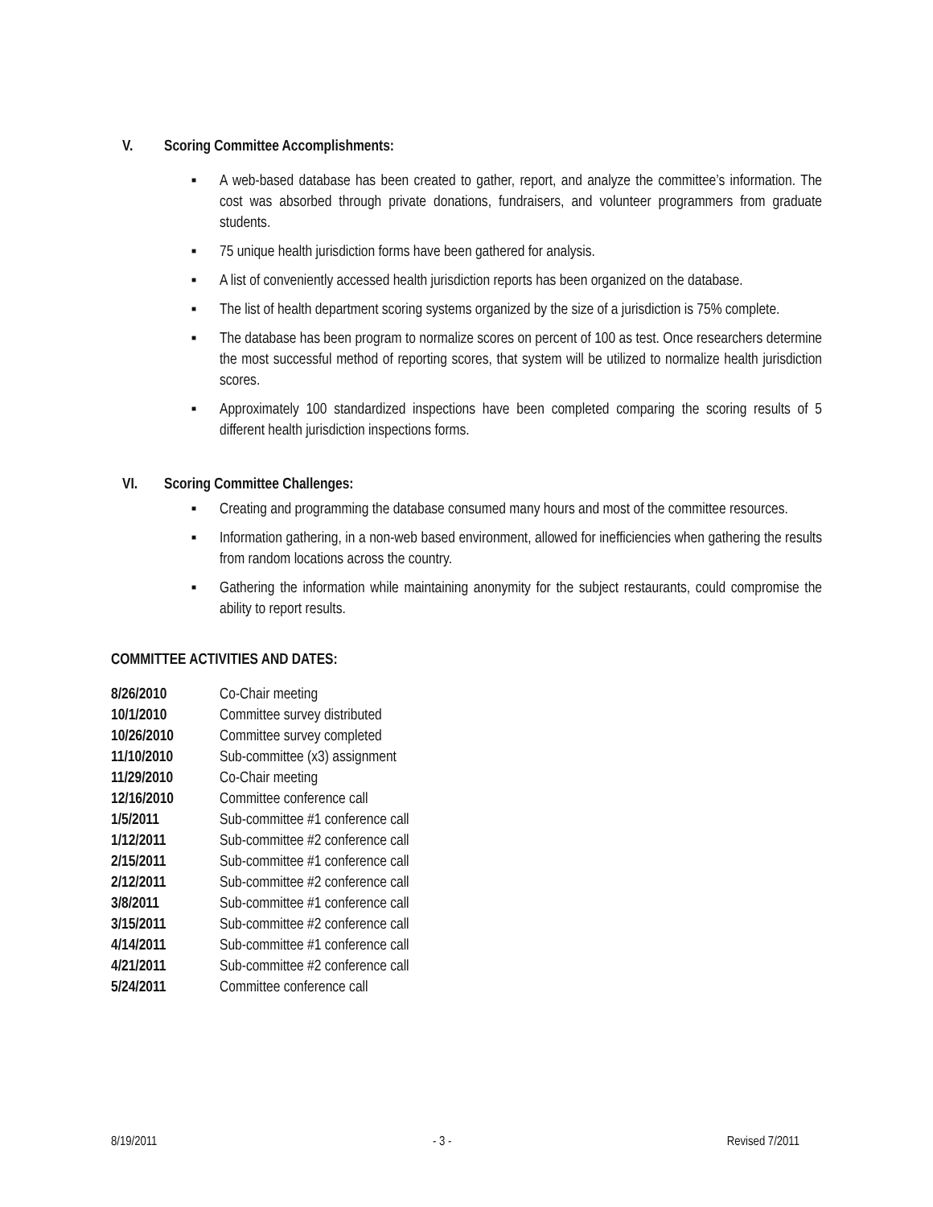V. Scoring Committee Accomplishments:
■ A web-based database has been created to gather, report, and analyze the committee’s information. The cost was absorbed through private donations, fundraisers, and volunteer programmers from graduate students.
■ 75 unique health jurisdiction forms have been gathered for analysis.
■ A list of conveniently accessed health jurisdiction reports has been organized on the database.
■ The list of health department scoring systems organized by the size of a jurisdiction is 75% complete.
■ The database has been program to normalize scores on percent of 100 as test. Once researchers determine the most successful method of reporting scores, that system will be utilized to normalize health jurisdiction scores.
■ Approximately 100 standardized inspections have been completed comparing the scoring results of 5 different health jurisdiction inspections forms.
VI. Scoring Committee Challenges:
■ Creating and programming the database consumed many hours and most of the committee resources.
■ Information gathering, in a non-web based environment, allowed for inefficiencies when gathering the results from random locations across the country.
■ Gathering the information while maintaining anonymity for the subject restaurants, could compromise the ability to report results.
COMMITTEE ACTIVITIES AND DATES:
| 8/26/2010 | Co-Chair meeting |
| 10/1/2010 | Committee survey distributed |
| 10/26/2010 | Committee survey completed |
| 11/10/2010 | Sub-committee (x3) assignment |
| 11/29/2010 | Co-Chair meeting |
| 12/16/2010 | Committee conference call |
| 1/5/2011 | Sub-committee #1 conference call |
| 1/12/2011 | Sub-committee #2 conference call |
| 2/15/2011 | Sub-committee #1 conference call |
| 2/12/2011 | Sub-committee #2 conference call |
| 3/8/2011 | Sub-committee #1 conference call |
| 3/15/2011 | Sub-committee #2 conference call |
| 4/14/2011 | Sub-committee #1 conference call |
| 4/21/2011 | Sub-committee #2 conference call |
| 5/24/2011 | Committee conference call |
8/19/2011 - 3 - Revised 7/2011